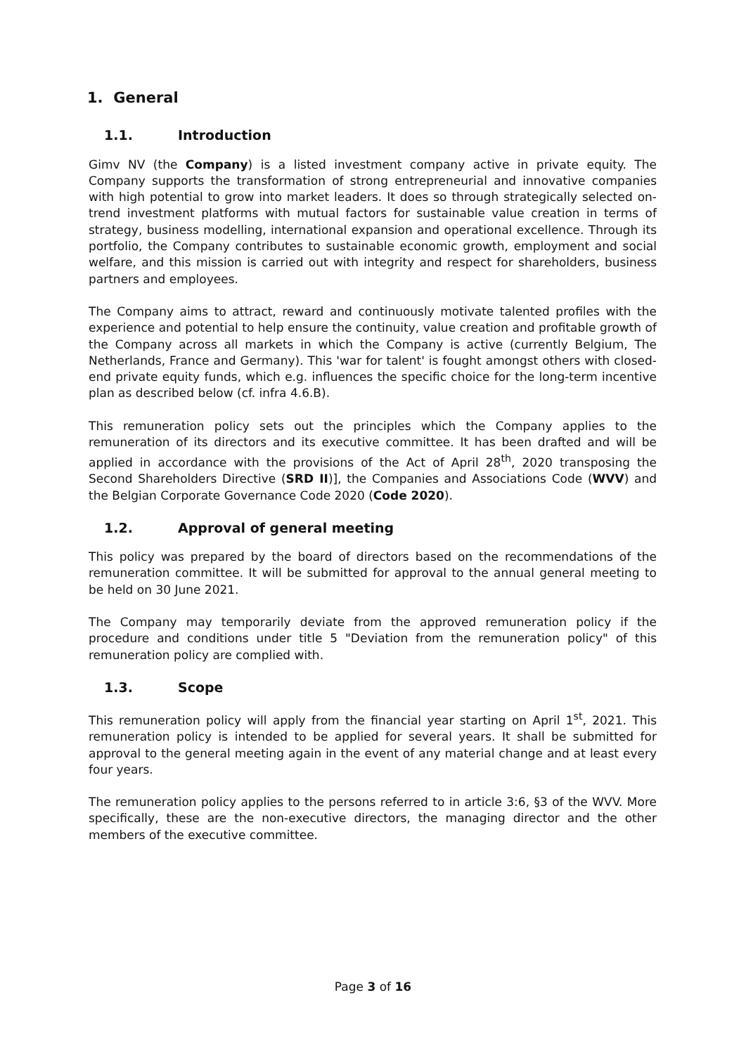1. General
1.1. Introduction
Gimv NV (the Company) is a listed investment company active in private equity. The Company supports the transformation of strong entrepreneurial and innovative companies with high potential to grow into market leaders. It does so through strategically selected on-trend investment platforms with mutual factors for sustainable value creation in terms of strategy, business modelling, international expansion and operational excellence. Through its portfolio, the Company contributes to sustainable economic growth, employment and social welfare, and this mission is carried out with integrity and respect for shareholders, business partners and employees.
The Company aims to attract, reward and continuously motivate talented profiles with the experience and potential to help ensure the continuity, value creation and profitable growth of the Company across all markets in which the Company is active (currently Belgium, The Netherlands, France and Germany). This 'war for talent' is fought amongst others with closed-end private equity funds, which e.g. influences the specific choice for the long-term incentive plan as described below (cf. infra 4.6.B).
This remuneration policy sets out the principles which the Company applies to the remuneration of its directors and its executive committee. It has been drafted and will be applied in accordance with the provisions of the Act of April 28<sup>th</sup>, 2020 transposing the Second Shareholders Directive (SRD II)], the Companies and Associations Code (WVV) and the Belgian Corporate Governance Code 2020 (Code 2020).
1.2. Approval of general meeting
This policy was prepared by the board of directors based on the recommendations of the remuneration committee. It will be submitted for approval to the annual general meeting to be held on 30 June 2021.
The Company may temporarily deviate from the approved remuneration policy if the procedure and conditions under title 5 "Deviation from the remuneration policy" of this remuneration policy are complied with.
1.3. Scope
This remuneration policy will apply from the financial year starting on April 1<sup>st</sup>, 2021. This remuneration policy is intended to be applied for several years. It shall be submitted for approval to the general meeting again in the event of any material change and at least every four years.
The remuneration policy applies to the persons referred to in article 3:6, §3 of the WVV. More specifically, these are the non-executive directors, the managing director and the other members of the executive committee.
Page 3 of 16